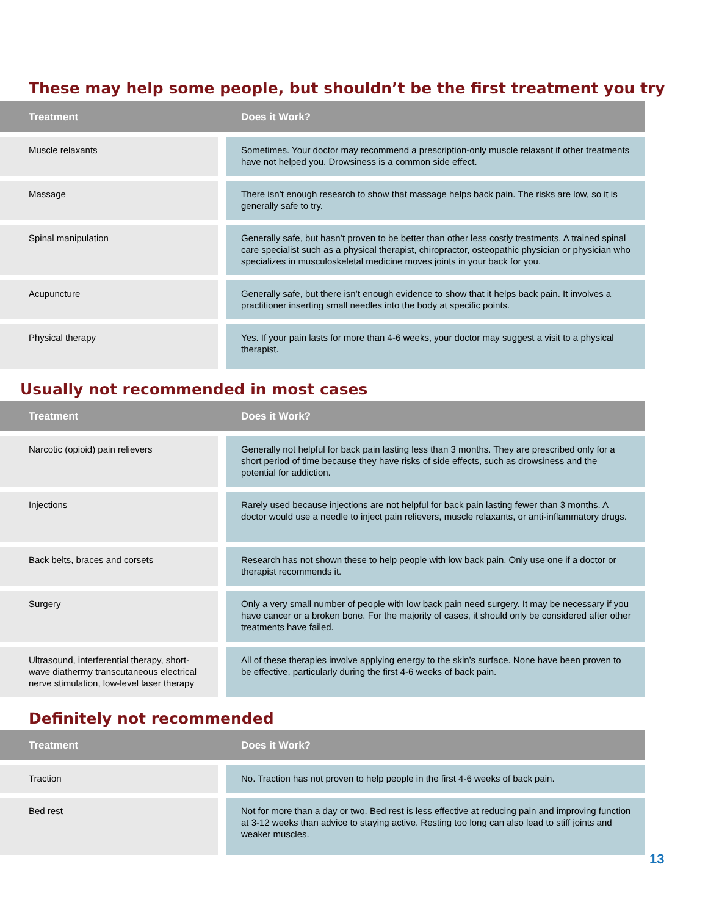These may help some people, but shouldn’t be the first treatment you try
| Treatment | | Does it Work? |
| --- | --- | --- |
| Muscle relaxants | | Sometimes. Your doctor may recommend a prescription-only muscle relaxant if other treatments have not helped you. Drowsiness is a common side effect. |
| Massage | | There isn’t enough research to show that massage helps back pain. The risks are low, so it is generally safe to try. |
| Spinal manipulation | | Generally safe, but hasn’t proven to be better than other less costly treatments. A trained spinal care specialist such as a physical therapist, chiropractor, osteopathic physician or physician who specializes in musculoskeletal medicine moves joints in your back for you. |
| Acupuncture | | Generally safe, but there isn’t enough evidence to show that it helps back pain. It involves a practitioner inserting small needles into the body at specific points. |
| Physical therapy | | Yes. If your pain lasts for more than 4-6 weeks, your doctor may suggest a visit to a physical therapist. |
Usually not recommended in most cases
| Treatment | | Does it Work? |
| --- | --- | --- |
| Narcotic (opioid) pain relievers | | Generally not helpful for back pain lasting less than 3 months. They are prescribed only for a short period of time because they have risks of side effects, such as drowsiness and the potential for addiction. |
| Injections | | Rarely used because injections are not helpful for back pain lasting fewer than 3 months. A doctor would use a needle to inject pain relievers, muscle relaxants, or anti-inflammatory drugs. |
| Back belts, braces and corsets | | Research has not shown these to help people with low back pain. Only use one if a doctor or therapist recommends it. |
| Surgery | | Only a very small number of people with low back pain need surgery. It may be necessary if you have cancer or a broken bone. For the majority of cases, it should only be considered after other treatments have failed. |
| Ultrasound, interferential therapy, short-wave diathermy transcutaneous electrical nerve stimulation, low-level laser therapy | | All of these therapies involve applying energy to the skin’s surface. None have been proven to be effective, particularly during the first 4-6 weeks of back pain. |
Definitely not recommended
| Treatment | | Does it Work? |
| --- | --- | --- |
| Traction | | No. Traction has not proven to help people in the first 4-6 weeks of back pain. |
| Bed rest | | Not for more than a day or two. Bed rest is less effective at reducing pain and improving function at 3-12 weeks than advice to staying active. Resting too long can also lead to stiff joints and weaker muscles. |
13